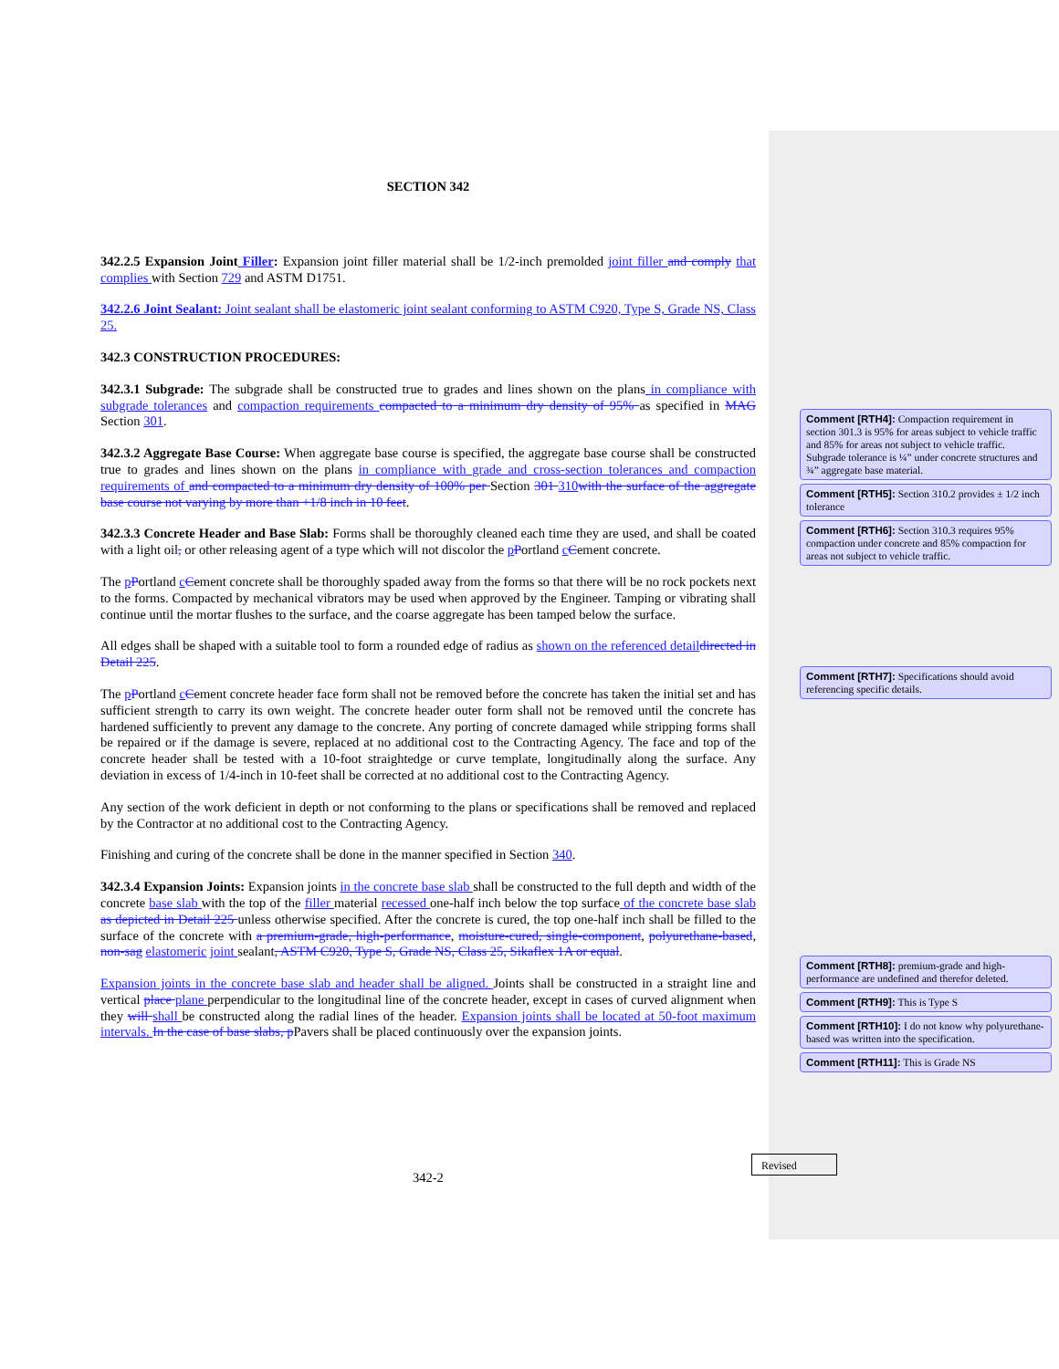SECTION 342
342.2.5 Expansion Joint Filler: Expansion joint filler material shall be 1/2-inch premolded joint filler and comply that complies with Section 729 and ASTM D1751.
342.2.6 Joint Sealant: Joint sealant shall be elastomeric joint sealant conforming to ASTM C920, Type S, Grade NS, Class 25.
342.3 CONSTRUCTION PROCEDURES:
342.3.1 Subgrade: The subgrade shall be constructed true to grades and lines shown on the plans in compliance with subgrade tolerances and compaction requirements compacted to a minimum dry density of 95% as specified in MAG Section 301.
342.3.2 Aggregate Base Course: When aggregate base course is specified, the aggregate base course shall be constructed true to grades and lines shown on the plans in compliance with grade and cross-section tolerances and compaction requirements of and compacted to a minimum dry density of 100% per Section 301 310 with the surface of the aggregate base course not varying by more than +1/8 inch in 10 feet.
342.3.3 Concrete Header and Base Slab: Forms shall be thoroughly cleaned each time they are used, and shall be coated with a light oil, or other releasing agent of a type which will not discolor the pPortland cCement concrete.
The pPortland cCement concrete shall be thoroughly spaded away from the forms so that there will be no rock pockets next to the forms. Compacted by mechanical vibrators may be used when approved by the Engineer. Tamping or vibrating shall continue until the mortar flushes to the surface, and the coarse aggregate has been tamped below the surface.
All edges shall be shaped with a suitable tool to form a rounded edge of radius as shown on the referenced detail directed in Detail 225.
The pPortland cCement concrete header face form shall not be removed before the concrete has taken the initial set and has sufficient strength to carry its own weight. The concrete header outer form shall not be removed until the concrete has hardened sufficiently to prevent any damage to the concrete. Any porting of concrete damaged while stripping forms shall be repaired or if the damage is severe, replaced at no additional cost to the Contracting Agency. The face and top of the concrete header shall be tested with a 10-foot straightedge or curve template, longitudinally along the surface. Any deviation in excess of 1/4-inch in 10-feet shall be corrected at no additional cost to the Contracting Agency.
Any section of the work deficient in depth or not conforming to the plans or specifications shall be removed and replaced by the Contractor at no additional cost to the Contracting Agency.
Finishing and curing of the concrete shall be done in the manner specified in Section 340.
342.3.4 Expansion Joints: Expansion joints in the concrete base slab shall be constructed to the full depth and width of the concrete base slab with the top of the filler material recessed one-half inch below the top surface of the concrete base slab as depicted in Detail 225 unless otherwise specified. After the concrete is cured, the top one-half inch shall be filled to the surface of the concrete with a premium-grade, high-performance, moisture-cured, single-component, polyurethane-based, non-sag elastomeric joint sealant, ASTM C920, Type S, Grade NS, Class 25, Sikaflex 1A or equal.
Expansion joints in the concrete base slab and header shall be aligned. Joints shall be constructed in a straight line and vertical place plane perpendicular to the longitudinal line of the concrete header, except in cases of curved alignment when they will shall be constructed along the radial lines of the header. Expansion joints shall be located at 50-foot maximum intervals. In the case of base slabs, p Pavers shall be placed continuously over the expansion joints.
Comment [RTH4]: Compaction requirement in section 301.3 is 95% for areas subject to vehicle traffic and 85% for areas not subject to vehicle traffic. Subgrade tolerance is ¼” under concrete structures and ¾” aggregate base material.
Comment [RTH5]: Section 310.2 provides ± 1/2 inch tolerance
Comment [RTH6]: Section 310.3 requires 95% compaction under concrete and 85% compaction for areas not subject to vehicle traffic.
Comment [RTH7]: Specifications should avoid referencing specific details.
Comment [RTH8]: premium-grade and high-performance are undefined and therefor deleted.
Comment [RTH9]: This is Type S
Comment [RTH10]: I do not know why polyurethane-based was written into the specification.
Comment [RTH11]: This is Grade NS
Revised
342-2